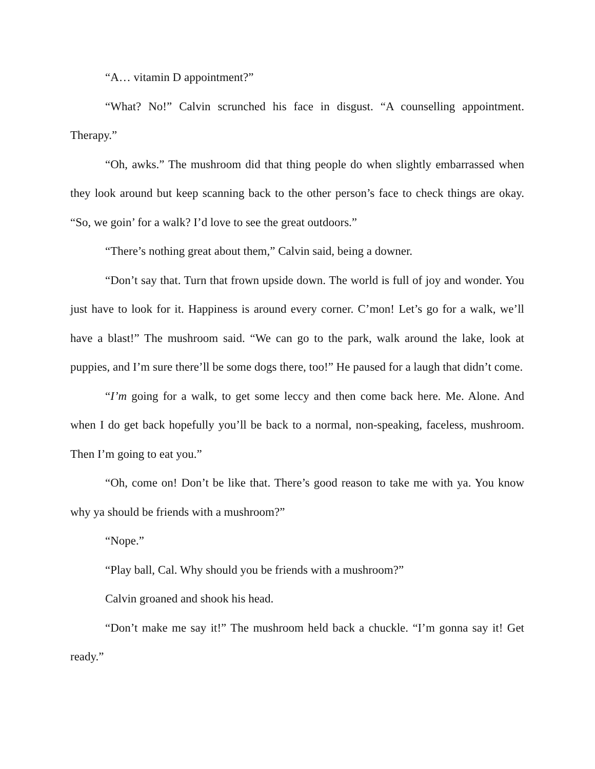“A… vitamin D appointment?”
“What? No!” Calvin scrunched his face in disgust. “A counselling appointment. Therapy.”
“Oh, awks.” The mushroom did that thing people do when slightly embarrassed when they look around but keep scanning back to the other person’s face to check things are okay. “So, we goin’ for a walk? I’d love to see the great outdoors.”
“There’s nothing great about them,” Calvin said, being a downer.
“Don’t say that. Turn that frown upside down. The world is full of joy and wonder. You just have to look for it. Happiness is around every corner. C’mon! Let’s go for a walk, we’ll have a blast!” The mushroom said. “We can go to the park, walk around the lake, look at puppies, and I’m sure there’ll be some dogs there, too!” He paused for a laugh that didn’t come.
“I’m going for a walk, to get some leccy and then come back here. Me. Alone. And when I do get back hopefully you’ll be back to a normal, non-speaking, faceless, mushroom. Then I’m going to eat you.”
“Oh, come on! Don’t be like that. There’s good reason to take me with ya. You know why ya should be friends with a mushroom?”
“Nope.”
“Play ball, Cal. Why should you be friends with a mushroom?”
Calvin groaned and shook his head.
“Don’t make me say it!” The mushroom held back a chuckle. “I’m gonna say it! Get ready.”